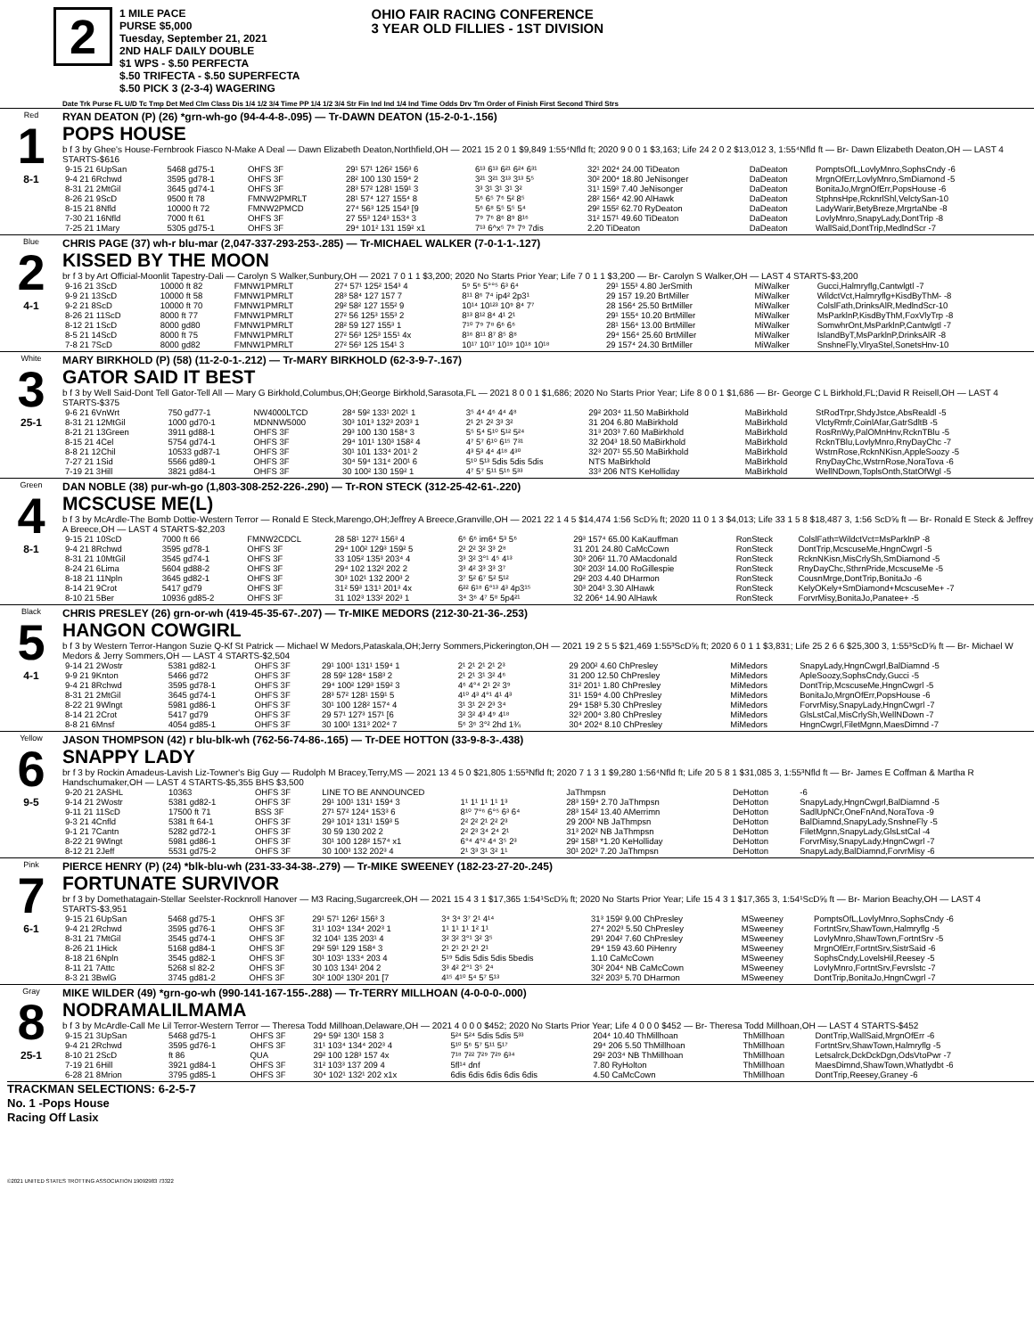2
1 MILE PACE
PURSE $5,000
Tuesday, September 21, 2021
2ND HALF DAILY DOUBLE
$1 WPS - $.50 PERFECTA
$.50 TRIFECTA - $.50 SUPERFECTA
$.50 PICK 3 (2-3-4) WAGERING
OHIO FAIR RACING CONFERENCE
3 YEAR OLD FILLIES - 1ST DIVISION
Date Trk Purse FL U/D Tc Tmp Det Med Clm Class Dis 1/4 1/2 3/4 Time PP 1/4 1/2 3/4 Str Fin Ind Ind 1/4 Ind Time Odds Drv Trn Order of Finish First Second Third Strs
Red
1
8-1
RYAN DEATON (P) (26) *grn-wh-go (94-4-4-8-.095) — Tr-DAWN DEATON (15-2-0-1-.156)
POPS HOUSE
b f 3 by Ghee's House-Fernbrook Fiasco N-Make A Deal — Dawn Elizabeth Deaton,Northfield,OH — 2021 15 2 0 1 $9,849 1:55⁴Nfld ft; 2020 9 0 0 1 $3,163; Life 24 2 0 2 $13,012 3, 1:55⁴Nfld ft — Br- Dawn Elizabeth Deaton,OH — LAST 4 STARTS-$616
| 9-15 21 6UpSan | 5468 gd75-1 | OHFS 3F | 29¹ 57¹ 126² 156³ 6 | 6¹³ 6¹³ 6²¹ 6²⁴ 6³¹ | 32¹ 202⁴ 24.00 TiDeaton | DaDeaton | PomptsOfL,LovlyMnro,SophsCndy -6 |
| 9-4 21 6Rchwd | 3595 gd78-1 | OHFS 3F | 28² 100 130 159⁴ 2 | 3²¹ 3²¹ 3¹³ 3¹³ 5⁵ | 30² 200⁴ 18.80 JeNisonger | DaDeaton | MrgnOfErr,LovlyMnro,SmDiamond -5 |
| 8-31 21 2MtGil | 3645 gd74-1 | OHFS 3F | 28³ 57² 128¹ 159¹ 3 | 3³ 3¹ 3¹ 3¹ 3² | 31¹ 159³ 7.40 JeNisonger | DaDeaton | BonitaJo,MrgnOfErr,PopsHouse -6 |
| 8-26 21 9ScD | 9500 ft 78 | FMNW2PMRLT | 28¹ 57⁴ 127 155⁴ 8 | 5⁶ 6⁵ 7⁶ 5² 8⁵ | 28² 156⁴ 42.90 AlHawk | DaDeaton | StphnsHpe,RcknrlShl,VelctySan-10 |
| 8-15 21 8Nfld | 10000 ft 72 | FMNW2PMCD | 27⁴ 56³ 125 154³ [9 | 5⁶ 6⁸ 5⁵ 5⁵ 5⁴ | 29² 155² 62.70 RyDeaton | DaDeaton | LadyWarir,BetyBreze,MrgrtaNbe -8 |
| 7-30 21 16Nfld | 7000 ft 61 | OHFS 3F | 27 55³ 124³ 153⁴ 3 | 7⁹ 7⁶ 8⁶ 8⁹ 8¹⁶ | 31² 157¹ 49.60 TiDeaton | DaDeaton | LovlyMnro,SnapyLady,DontTrip -8 |
| 7-25 21 1Mary | 5305 gd75-1 | OHFS 3F | 29⁴ 101² 131 159² x1 | 7¹³ 6^x⁵ 7⁹ 7⁹ 7dis | 2.20 TiDeaton | DaDeaton | WallSaid,DontTrip,MedlndScr -7 |
Blue
2
4-1
CHRIS PAGE (37) wh-r blu-mar (2,047-337-293-253-.285) — Tr-MICHAEL WALKER (7-0-1-1-.127)
KISSED BY THE MOON
br f 3 by Art Official-Moonlit Tapestry-Dali — Carolyn S Walker,Sunbury,OH — 2021 7 0 1 1 $3,200; 2020 No Starts Prior Year; Life 7 0 1 1 $3,200 — Br- Carolyn S Walker,OH — LAST 4 STARTS-$3,200
| 9-16 21 3ScD | 10000 ft 82 | FMNW1PMRLT | 27⁴ 57¹ 125² 154³ 4 | 5⁹ 5⁶ 5°°⁵ 6³ 6⁴ | 29¹ 155³ 4.80 JerSmith | MiWalker | Gucci,Halmryflg,Cantwlgtl -7 |
| 9-9 21 13ScD | 10000 ft 58 | FMNW1PMRLT | 28³ 58⁴ 127 157 7 | 8¹¹ 8⁶ 7⁴ ip4² 2p3¹ | 29 157 19.20 BrtMiller | MiWalker | WildctVct,Halmryflg+KisdByThM- -8 |
| 9-2 21 8ScD | 10000 ft 70 | FMNW1PMRLT | 29² 58² 127 155² 9 | 10¹⁴ 10¹²³ 10⁹ 8⁴ 7⁷ | 28 156⁴ 25.50 BrtMiller | MiWalker | ColslFath,DrinksAlR,MedlndScr-10 |
| 8-26 21 11ScD | 8000 ft 77 | FMNW1PMRLT | 27² 56 125³ 155³ 2 | 8¹³ 8¹² 8⁴ 4¹ 2¹ | 29¹ 155⁴ 10.20 BrtMiller | MiWalker | MsParklnP,KisdByThM,FoxVlyTrp -8 |
| 8-12 21 1ScD | 8000 gd80 | FMNW1PMRLT | 28² 59 127 155³ 1 | 7¹⁰ 7⁹ 7⁸ 6⁶ 6⁶ | 28¹ 156⁴ 13.00 BrtMiller | MiWalker | SomwhrOnt,MsParklnP,Cantwlgtl -7 |
| 8-5 21 14ScD | 8000 ft 75 | FMNW1PMRLT | 27² 56³ 125³ 155¹ 4x | 8¹⁶ 8¹¹ 8⁷ 8⁵ 8⁸ | 29⁴ 156⁴ 25.60 BrtMiller | MiWalker | IslandByT,MsParklnP,DrinksAlR -8 |
| 7-8 21 7ScD | 8000 gd82 | FMNW1PMRLT | 27² 56³ 125 154¹ 3 | 10¹⁷ 10¹⁷ 10¹⁹ 10¹⁸ 10¹⁸ | 29 157⁴ 24.30 BrtMiller | MiWalker | SnshneFly,VlryaStel,SonetsHnv-10 |
White
3
25-1
MARY BIRKHOLD (P) (58) (11-2-0-1-.212) — Tr-MARY BIRKHOLD (62-3-9-7-.167)
GATOR SAID IT BEST
b f 3 by Well Said-Dont Tell Gator-Tell All — Mary G Birkhold,Columbus,OH;George Birkhold,Sarasota,FL — 2021 8 0 0 1 $1,686; 2020 No Starts Prior Year; Life 8 0 0 1 $1,686 — Br- George C L Birkhold,FL;David R Reisell,OH — LAST 4 STARTS-$375
| 9-6 21 6VnWrt | 750 gd77-1 | NW4000LTCD | 28⁴ 59² 133¹ 202¹ 1 | 3⁵ 4⁴ 4⁶ 4⁴ 4⁸ | 29² 203⁴ 11.50 MaBirkhold | MaBirkhold | StRodTrpr,ShdyJstce,AbsRealdl -5 |
| 8-31 21 12MtGil | 1000 gd70-1 | MDNNW5000 | 30³ 101³ 132³ 203³ 1 | 2¹ 2¹ 2² 3³ 3² | 31 204 6.80 MaBirkhold | MaBirkhold | VlctyRmfr,CoinlAfar,GatrSdltB -5 |
| 8-21 21 13Green | 3911 gd88-1 | OHFS 3F | 29³ 100 130 158⁴ 3 | 5⁵ 5⁴ 5¹⁰ 5¹² 5²⁴ | 31³ 203³ 7.60 MaBirkhold | MaBirkhold | RosRnWy,PalOMnHnv,RcknTBlu -5 |
| 8-15 21 4Cel | 5754 gd74-1 | OHFS 3F | 29⁴ 101¹ 130³ 158² 4 | 4⁷ 5⁷ 6¹⁰ 6¹⁵ 7³¹ | 32 204³ 18.50 MaBirkhold | MaBirkhold | RcknTBlu,LovlyMnro,RnyDayChc -7 |
| 8-8 21 12Chil | 10533 gd87-1 | OHFS 3F | 30¹ 101 133⁴ 201¹ 2 | 4³ 5³ 4⁴ 4¹⁸ 4³⁰ | 32³ 207¹ 55.50 MaBirkhold | MaBirkhold | WstrnRose,RcknNKisn,AppleSoozy -5 |
| 7-27 21 1Sid | 5566 gd89-1 | OHFS 3F | 30⁴ 59⁴ 131⁴ 200¹ 6 | 5¹⁰ 5¹³ 5dis 5dis 5dis | NTS MaBirkhold | MaBirkhold | RnyDayChc,WstrnRose,NoraTova -6 |
| 7-19 21 3Hill | 3821 gd84-1 | OHFS 3F | 30 100² 130 159² 1 | 4⁷ 5⁷ 5¹¹ 5¹⁶ 5³³ | 33³ 206 NTS KeHolliday | MaBirkhold | WellNDown,ToplsOnth,StatOfWgl -5 |
Green
4
8-1
DAN NOBLE (38) pur-wh-go (1,803-308-252-226-.290) — Tr-RON STECK (312-25-42-61-.220)
MCSCUSE ME(L)
b f 3 by McArdle-The Bomb Dottie-Western Terror — Ronald E Steck,Marengo,OH;Jeffrey A Breece,Granville,OH — 2021 22 1 4 5 $14,474 1:56 ScD⅝ ft; 2020 11 0 1 3 $4,013; Life 33 1 5 8 $18,487 3, 1:56 ScD⅝ ft — Br- Ronald E Steck & Jeffrey A Breece,OH — LAST 4 STARTS-$2,203
| 9-15 21 10ScD | 7000 ft 66 | FMNW2CDCL | 28 58¹ 127² 156³ 4 | 6⁶ 6⁶ im6⁴ 5³ 5⁶ | 29³ 157⁴ 65.00 KaKauffman | RonSteck | ColslFath=WildctVct=MsParklnP -8 |
| 9-4 21 8Rchwd | 3595 gd78-1 | OHFS 3F | 29⁴ 100² 129³ 159² 5 | 2² 2² 3² 3³ 2⁸ | 31 201 24.80 CaMcCown | RonSteck | DontTrip,McscuseMe,HngnCwgrl -5 |
| 8-31 21 10MtGil | 3545 gd74-1 | OHFS 3F | 33 105² 135³ 203⁴ 4 | 3³ 3² 3°¹ 4⁵ 4¹³ | 30³ 206² 11.70 AMacdonald | RonSteck | RcknNKisn,MisCrlySh,SmDiamond -5 |
| 8-24 21 6Lima | 5604 gd88-2 | OHFS 3F | 29⁴ 102 132² 202 2 | 3³ 4² 3³ 3³ 3⁷ | 30² 203² 14.00 RoGillespie | RonSteck | RnyDayChc,SthrnPride,McscuseMe -5 |
| 8-18 21 11Npln | 3645 gd82-1 | OHFS 3F | 30³ 102¹ 132 200³ 2 | 3⁷ 5² 6⁷ 5² 5¹² | 29² 203 4.40 DHarmon | RonSteck | CousnMrge,DontTrip,BonitaJo -6 |
| 8-14 21 9Crot | 5417 gd79 | OHFS 3F | 31² 59³ 131¹ 201³ 4x | 6²² 6¹⁸ 6°¹³ 4³ 4p3¹⁵ | 30³ 204³ 3.30 AlHawk | RonSteck | KelyOKely+SmDiamond+McscuseMe+ -7 |
| 8-10 21 5Ber | 10936 gd85-2 | OHFS 3F | 31 102³ 133² 202³ 1 | 3⁴ 3⁶ 4⁷ 5⁸ 5p4²¹ | 32 206⁴ 14.90 AlHawk | RonSteck | ForvrMisy,BonitaJo,Panatee+ -5 |
Black
5
4-1
CHRIS PRESLEY (26) grn-or-wh (419-45-35-67-.207) — Tr-MIKE MEDORS (212-30-21-36-.253)
HANGON COWGIRL
b f 3 by Western Terror-Hangon Suzie Q-Kf St Patrick — Michael W Medors,Pataskala,OH;Jerry Sommers,Pickerington,OH — 2021 19 2 5 5 $21,469 1:55³ScD⅝ ft; 2020 6 0 1 1 $3,831; Life 25 2 6 6 $25,300 3, 1:55³ScD⅝ ft — Br- Michael W Medors & Jerry Sommers,OH — LAST 4 STARTS-$2,504
| 9-14 21 2Wostr | 5381 gd82-1 | OHFS 3F | 29¹ 100¹ 131¹ 159⁴ 1 | 2¹ 2¹ 2¹ 2¹ 2³ | 29 200² 4.60 ChPresley | MiMedors | SnapyLady,HngnCwgrl,BalDiamnd -5 |
| 9-9 21 9Knton | 5466 gd72 | OHFS 3F | 28 59² 128⁴ 158³ 2 | 2¹ 2¹ 3¹ 3² 4⁶ | 31 200 12.50 ChPresley | MiMedors | ApleSoozy,SophsCndy,Gucci -5 |
| 9-4 21 8Rchwd | 3595 gd78-1 | OHFS 3F | 29⁴ 100² 129³ 159² 3 | 4⁶ 4°⁴ 2¹ 2² 3⁹ | 31² 201¹ 1.80 ChPresley | MiMedors | DontTrip,McscuseMe,HngnCwgrl -5 |
| 8-31 21 2MtGil | 3645 gd74-1 | OHFS 3F | 28³ 57² 128¹ 159¹ 5 | 4¹⁰ 4³ 4°¹ 4¹ 4³ | 31¹ 159⁴ 4.00 ChPresley | MiMedors | BonitaJo,MrgnOfErr,PopsHouse -6 |
| 8-22 21 9Wlngt | 5981 gd86-1 | OHFS 3F | 30¹ 100 128² 157⁴ 4 | 3¹ 3¹ 2² 2³ 3⁴ | 29⁴ 158³ 5.30 ChPresley | MiMedors | ForvrMisy,SnapyLady,HngnCwgrl -7 |
| 8-14 21 2Crot | 5417 gd79 | OHFS 3F | 29 57¹ 127³ 157¹ [6 | 3² 3² 4³ 4⁹ 4¹⁸ | 32³ 200⁴ 3.80 ChPresley | MiMedors | GlsLstCal,MisCrlySh,WellNDown -7 |
| 8-8 21 6Mnsf | 4054 gd85-1 | OHFS 3F | 30 100¹ 131³ 202⁴ 7 | 5⁶ 3⁶ 3°² 2hd 1¾ | 30⁴ 202⁴ 8.10 ChPresley | MiMedors | HngnCwgrl,FiletMgnn,MaesDimnd -7 |
Yellow
6
9-5
JASON THOMPSON (42) r blu-blk-wh (762-56-74-86-.165) — Tr-DEE HOTTON (33-9-8-3-.438)
SNAPPY LADY
br f 3 by Rockin Amadeus-Lavish Liz-Towner's Big Guy — Rudolph M Bracey,Terry,MS — 2021 13 4 5 0 $21,805 1:55³Nfld ft; 2020 7 1 3 1 $9,280 1:56⁴Nfld ft; Life 20 5 8 1 $31,085 3, 1:55³Nfld ft — Br- James E Coffman & Martha R Handschumaker,OH — LAST 4 STARTS-$5,355 BHS $3,500
| 9-20 21 2ASHL | 10363 | OHFS 3F | LINE TO BE ANNOUNCED | | JaThmpsn | DeHotton | -6 |
| 9-14 21 2Wostr | 5381 gd82-1 | OHFS 3F | 29¹ 100¹ 131¹ 159⁴ 3 | 1¹ 1¹ 1¹ 1¹ 1³ | 28³ 159⁴ 2.70 JaThmpsn | DeHotton | SnapyLady,HngnCwgrl,BalDiamnd -5 |
| 9-11 21 11ScD | 17500 ft 71 | BSS 3F | 27¹ 57² 124⁴ 153³ 6 | 8¹⁰ 7°⁶ 6°⁵ 6³ 6⁴ | 28³ 154² 13.40 AMerrimn | DeHotton | SadlUpNCr,OneFnAnd,NoraTova -9 |
| 9-3 21 4Cnfld | 5381 ft 64-1 | OHFS 3F | 29³ 101² 131¹ 159³ 5 | 2² 2² 2¹ 2² 2³ | 29 200² NB JaThmpsn | DeHotton | BalDiamnd,SnapyLady,SnshneFly -5 |
| 9-1 21 7Cantn | 5282 gd72-1 | OHFS 3F | 30 59 130 202 2 | 2² 2³ 3⁴ 2⁴ 2¹ | 31³ 202² NB JaThmpsn | DeHotton | FiletMgnn,SnapyLady,GlsLstCal -4 |
| 8-22 21 9Wlngt | 5981 gd86-1 | OHFS 3F | 30¹ 100 128² 157⁴ x1 | 6°⁴ 4°² 4⁴ 3⁵ 2³ | 29² 158³ *1.20 KeHolliday | DeHotton | ForvrMisy,SnapyLady,HngnCwgrl -7 |
| 8-12 21 2Jeff | 5531 gd75-2 | OHFS 3F | 30 100³ 132 202³ 4 | 2¹ 3³ 3¹ 3² 1¹ | 30¹ 202³ 7.20 JaThmpsn | DeHotton | SnapyLady,BalDiamnd,ForvrMisy -6 |
Pink
7
6-1
PIERCE HENRY (P) (24) *blk-blu-wh (231-33-34-38-.279) — Tr-MIKE SWEENEY (182-23-27-20-.245)
FORTUNATE SURVIVOR
br f 3 by Domethatagain-Stellar Seelster-Rocknroll Hanover — M3 Racing,Sugarcreek,OH — 2021 15 4 3 1 $17,365 1:54¹ScD⅝ ft; 2020 No Starts Prior Year; Life 15 4 3 1 $17,365 3, 1:54¹ScD⅝ ft — Br- Marion Beachy,OH — LAST 4 STARTS-$3,951
| 9-15 21 6UpSan | 5468 gd75-1 | OHFS 3F | 29¹ 57¹ 126² 156³ 3 | 3⁴ 3⁴ 3⁷ 2¹ 4¹⁴ | 31³ 159² 9.00 ChPresley | MSweeney | PomptsOfL,LovlyMnro,SophsCndy -6 |
| 9-4 21 2Rchwd | 3595 gd76-1 | OHFS 3F | 31¹ 103⁴ 134⁴ 202³ 1 | 1¹ 1¹ 1¹ 1² 1¹ | 27⁴ 202³ 5.50 ChPresley | MSweeney | FortntSrv,ShawTown,Halmryflg -5 |
| 8-31 21 7MtGil | 3545 gd74-1 | OHFS 3F | 32 104¹ 135 203¹ 4 | 3² 3² 3°¹ 3² 3⁵ | 29¹ 204² 7.60 ChPresley | MSweeney | LovlyMnro,ShawTown,FortntSrv -5 |
| 8-26 21 1Hick | 5168 gd84-1 | OHFS 3F | 29² 59¹ 129 158⁴ 3 | 2¹ 2¹ 2¹ 2¹ 2¹ | 29⁴ 159 43.60 PiHenry | MSweeney | MrgnOfErr,FortntSrv,SistrSaid -6 |
| 8-18 21 6Npln | 3545 gd82-1 | OHFS 3F | 30¹ 103¹ 133⁴ 203 4 | 5¹⁹ 5dis 5dis 5dis 5bedis | 1.10 CaMcCown | MSweeney | SophsCndy,LovelsHil,Reesey -5 |
| 8-11 21 7Attc | 5268 sl 82-2 | OHFS 3F | 30 103 134¹ 204 2 | 3³ 4² 2°¹ 3⁵ 2⁴ | 30² 204⁴ NB CaMcCown | MSweeney | LovlyMnro,FortntSrv,Fevrslstc -7 |
| 8-3 21 3BwlG | 3745 gd81-2 | OHFS 3F | 30² 100² 130² 201 [7 | 4¹⁵ 4¹⁰ 5⁴ 5⁷ 5¹³ | 32² 203³ 5.70 DHarmon | MSweeney | DontTrip,BonitaJo,HngnCwgrl -7 |
Gray
8
25-1
MIKE WILDER (49) *grn-go-wh (990-141-167-155-.288) — Tr-TERRY MILLHOAN (4-0-0-0-.000)
NODRAMALILMAMA
b f 3 by McArdle-Call Me Lil Terror-Western Terror — Theresa Todd Millhoan,Delaware,OH — 2021 4 0 0 0 $452; 2020 No Starts Prior Year; Life 4 0 0 0 $452 — Br- Theresa Todd Millhoan,OH — LAST 4 STARTS-$452
| 9-15 21 3UpSan | 5468 gd75-1 | OHFS 3F | 29⁴ 59² 130¹ 158 3 | 5²⁴ 5²⁴ 5dis 5dis 5³³ | 204⁴ 10.40 ThMillhoan | ThMillhoan | DontTrip,WallSaid,MrgnOfErr -6 |
| 9-4 21 2Rchwd | 3595 gd76-1 | OHFS 3F | 31¹ 103⁴ 134⁴ 202³ 4 | 5¹⁰ 5⁶ 5⁷ 5¹¹ 5¹⁷ | 29⁴ 206 5.50 ThMillhoan | ThMillhoan | FortntSrv,ShawTown,Halmryflg -5 |
| 8-10 21 2ScD | ft 86 | QUA | 29² 100 128³ 157 4x | 7¹⁸ 7²² 7²⁹ 7²⁹ 6³⁴ | 29² 203⁴ NB ThMillhoan | ThMillhoan | Letsalrck,DckDckDgn,OdsVtoPwr -7 |
| 7-19 21 6Hill | 3921 gd84-1 | OHFS 3F | 31² 103³ 137 209 4 | 5fl¹⁴ dnf | 7.80 RyHolton | ThMillhoan | MaesDimnd,ShawTown,Whatlydbt -6 |
| 6-28 21 8Mrion | 3795 gd85-1 | OHFS 3F | 30⁴ 102¹ 132¹ 202 x1x | 6dis 6dis 6dis 6dis 6dis | 4.50 CaMcCown | ThMillhoan | DontTrip,Reesey,Graney -6 |
TRACKMAN SELECTIONS: 6-2-5-7
No. 1 -Pops House
Racing Off Lasix
©2021 UNITED STATES TROTTING ASSOCIATION 19092983 73322